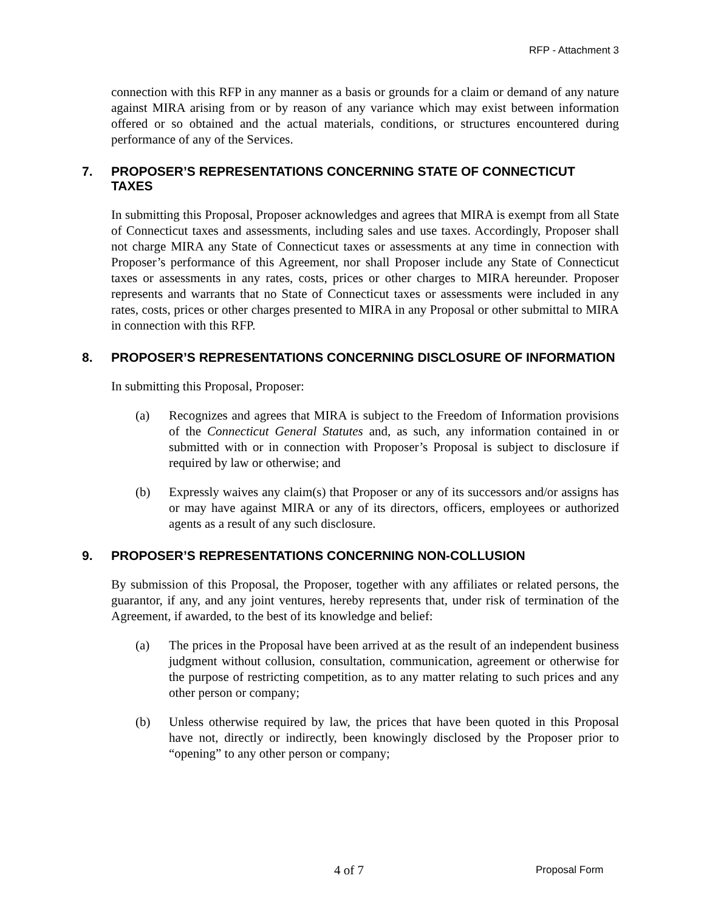RFP - Attachment 3
connection with this RFP in any manner as a basis or grounds for a claim or demand of any nature against MIRA arising from or by reason of any variance which may exist between information offered or so obtained and the actual materials, conditions, or structures encountered during performance of any of the Services.
7. PROPOSER’S REPRESENTATIONS CONCERNING STATE OF CONNECTICUT TAXES
In submitting this Proposal, Proposer acknowledges and agrees that MIRA is exempt from all State of Connecticut taxes and assessments, including sales and use taxes. Accordingly, Proposer shall not charge MIRA any State of Connecticut taxes or assessments at any time in connection with Proposer’s performance of this Agreement, nor shall Proposer include any State of Connecticut taxes or assessments in any rates, costs, prices or other charges to MIRA hereunder. Proposer represents and warrants that no State of Connecticut taxes or assessments were included in any rates, costs, prices or other charges presented to MIRA in any Proposal or other submittal to MIRA in connection with this RFP.
8. PROPOSER’S REPRESENTATIONS CONCERNING DISCLOSURE OF INFORMATION
In submitting this Proposal, Proposer:
(a) Recognizes and agrees that MIRA is subject to the Freedom of Information provisions of the Connecticut General Statutes and, as such, any information contained in or submitted with or in connection with Proposer’s Proposal is subject to disclosure if required by law or otherwise; and
(b) Expressly waives any claim(s) that Proposer or any of its successors and/or assigns has or may have against MIRA or any of its directors, officers, employees or authorized agents as a result of any such disclosure.
9. PROPOSER’S REPRESENTATIONS CONCERNING NON-COLLUSION
By submission of this Proposal, the Proposer, together with any affiliates or related persons, the guarantor, if any, and any joint ventures, hereby represents that, under risk of termination of the Agreement, if awarded, to the best of its knowledge and belief:
(a) The prices in the Proposal have been arrived at as the result of an independent business judgment without collusion, consultation, communication, agreement or otherwise for the purpose of restricting competition, as to any matter relating to such prices and any other person or company;
(b) Unless otherwise required by law, the prices that have been quoted in this Proposal have not, directly or indirectly, been knowingly disclosed by the Proposer prior to “opening” to any other person or company;
4 of 7 Proposal Form